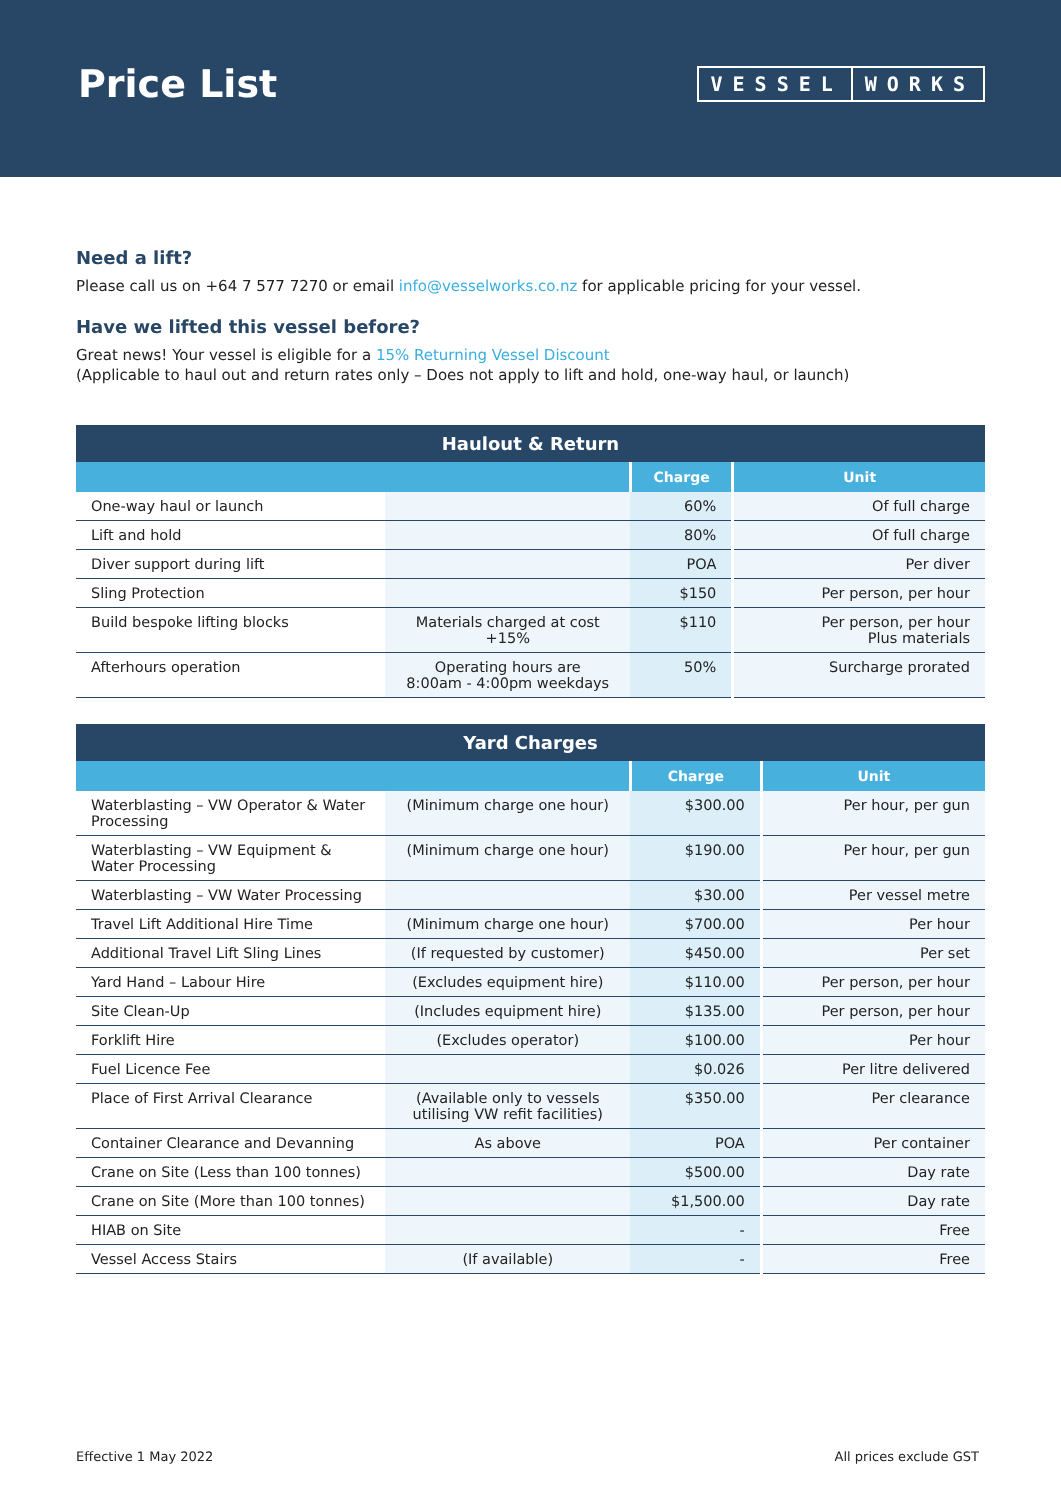Price List
VESSEL WORKS
Need a lift?
Please call us on +64 7 577 7270 or email info@vesselworks.co.nz for applicable pricing for your vessel.
Have we lifted this vessel before?
Great news! Your vessel is eligible for a 15% Returning Vessel Discount
(Applicable to haul out and return rates only – Does not apply to lift and hold, one-way haul, or launch)
| Haulout & Return | | | |
| --- | --- | --- | --- |
| | | Charge | Unit |
| One-way haul or launch | | 60% | Of full charge |
| Lift and hold | | 80% | Of full charge |
| Diver support during lift | | POA | Per diver |
| Sling Protection | | $150 | Per person, per hour |
| Build bespoke lifting blocks | Materials charged at cost +15% | $110 | Per person, per hour Plus materials |
| Afterhours operation | Operating hours are 8:00am - 4:00pm weekdays | 50% | Surcharge prorated |
| Yard Charges | | | |
| --- | --- | --- | --- |
| | | Charge | Unit |
| Waterblasting – VW Operator & Water Processing | (Minimum charge one hour) | $300.00 | Per hour, per gun |
| Waterblasting – VW Equipment & Water Processing | (Minimum charge one hour) | $190.00 | Per hour, per gun |
| Waterblasting – VW Water Processing | | $30.00 | Per vessel metre |
| Travel Lift Additional Hire Time | (Minimum charge one hour) | $700.00 | Per hour |
| Additional Travel Lift Sling Lines | (If requested by customer) | $450.00 | Per set |
| Yard Hand – Labour Hire | (Excludes equipment hire) | $110.00 | Per person, per hour |
| Site Clean-Up | (Includes equipment hire) | $135.00 | Per person, per hour |
| Forklift Hire | (Excludes operator) | $100.00 | Per hour |
| Fuel Licence Fee | | $0.026 | Per litre delivered |
| Place of First Arrival Clearance | (Available only to vessels utilising VW refit facilities) | $350.00 | Per clearance |
| Container Clearance and Devanning | As above | POA | Per container |
| Crane on Site (Less than 100 tonnes) | | $500.00 | Day rate |
| Crane on Site (More than 100 tonnes) | | $1,500.00 | Day rate |
| HIAB on Site | | - | Free |
| Vessel Access Stairs | (If available) | - | Free |
Effective 1 May 2022 All prices exclude GST